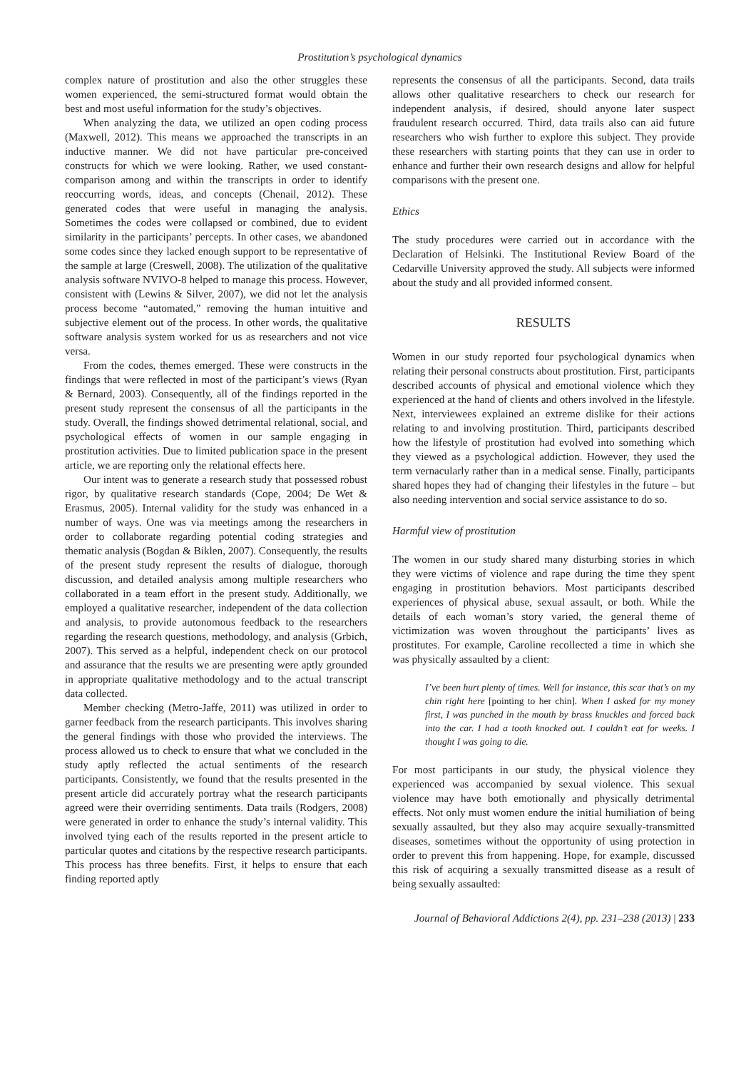Prostitution’s psychological dynamics
complex nature of prostitution and also the other struggles these women experienced, the semi-structured format would obtain the best and most useful information for the study’s objectives.
When analyzing the data, we utilized an open coding process (Maxwell, 2012). This means we approached the transcripts in an inductive manner. We did not have particular pre-conceived constructs for which we were looking. Rather, we used constant-comparison among and within the transcripts in order to identify reoccurring words, ideas, and concepts (Chenail, 2012). These generated codes that were useful in managing the analysis. Sometimes the codes were collapsed or combined, due to evident similarity in the participants’ percepts. In other cases, we abandoned some codes since they lacked enough support to be representative of the sample at large (Creswell, 2008). The utilization of the qualitative analysis software NVIVO-8 helped to manage this process. However, consistent with (Lewins & Silver, 2007), we did not let the analysis process become “automated,” removing the human intuitive and subjective element out of the process. In other words, the qualitative software analysis system worked for us as researchers and not vice versa.
From the codes, themes emerged. These were constructs in the findings that were reflected in most of the participant’s views (Ryan & Bernard, 2003). Consequently, all of the findings reported in the present study represent the consensus of all the participants in the study. Overall, the findings showed detrimental relational, social, and psychological effects of women in our sample engaging in prostitution activities. Due to limited publication space in the present article, we are reporting only the relational effects here.
Our intent was to generate a research study that possessed robust rigor, by qualitative research standards (Cope, 2004; De Wet & Erasmus, 2005). Internal validity for the study was enhanced in a number of ways. One was via meetings among the researchers in order to collaborate regarding potential coding strategies and thematic analysis (Bogdan & Biklen, 2007). Consequently, the results of the present study represent the results of dialogue, thorough discussion, and detailed analysis among multiple researchers who collaborated in a team effort in the present study. Additionally, we employed a qualitative researcher, independent of the data collection and analysis, to provide autonomous feedback to the researchers regarding the research questions, methodology, and analysis (Grbich, 2007). This served as a helpful, independent check on our protocol and assurance that the results we are presenting were aptly grounded in appropriate qualitative methodology and to the actual transcript data collected.
Member checking (Metro-Jaffe, 2011) was utilized in order to garner feedback from the research participants. This involves sharing the general findings with those who provided the interviews. The process allowed us to check to ensure that what we concluded in the study aptly reflected the actual sentiments of the research participants. Consistently, we found that the results presented in the present article did accurately portray what the research participants agreed were their overriding sentiments. Data trails (Rodgers, 2008) were generated in order to enhance the study’s internal validity. This involved tying each of the results reported in the present article to particular quotes and citations by the respective research participants. This process has three benefits. First, it helps to ensure that each finding reported aptly
represents the consensus of all the participants. Second, data trails allows other qualitative researchers to check our research for independent analysis, if desired, should anyone later suspect fraudulent research occurred. Third, data trails also can aid future researchers who wish further to explore this subject. They provide these researchers with starting points that they can use in order to enhance and further their own research designs and allow for helpful comparisons with the present one.
Ethics
The study procedures were carried out in accordance with the Declaration of Helsinki. The Institutional Review Board of the Cedarville University approved the study. All subjects were informed about the study and all provided informed consent.
RESULTS
Women in our study reported four psychological dynamics when relating their personal constructs about prostitution. First, participants described accounts of physical and emotional violence which they experienced at the hand of clients and others involved in the lifestyle. Next, interviewees explained an extreme dislike for their actions relating to and involving prostitution. Third, participants described how the lifestyle of prostitution had evolved into something which they viewed as a psychological addiction. However, they used the term vernacularly rather than in a medical sense. Finally, participants shared hopes they had of changing their lifestyles in the future – but also needing intervention and social service assistance to do so.
Harmful view of prostitution
The women in our study shared many disturbing stories in which they were victims of violence and rape during the time they spent engaging in prostitution behaviors. Most participants described experiences of physical abuse, sexual assault, or both. While the details of each woman’s story varied, the general theme of victimization was woven throughout the participants’ lives as prostitutes. For example, Caroline recollected a time in which she was physically assaulted by a client:
I’ve been hurt plenty of times. Well for instance, this scar that’s on my chin right here [pointing to her chin]. When I asked for my money first, I was punched in the mouth by brass knuckles and forced back into the car. I had a tooth knocked out. I couldn’t eat for weeks. I thought I was going to die.
For most participants in our study, the physical violence they experienced was accompanied by sexual violence. This sexual violence may have both emotionally and physically detrimental effects. Not only must women endure the initial humiliation of being sexually assaulted, but they also may acquire sexually-transmitted diseases, sometimes without the opportunity of using protection in order to prevent this from happening. Hope, for example, discussed this risk of acquiring a sexually transmitted disease as a result of being sexually assaulted:
Journal of Behavioral Addictions 2(4), pp. 231–238 (2013) | 233